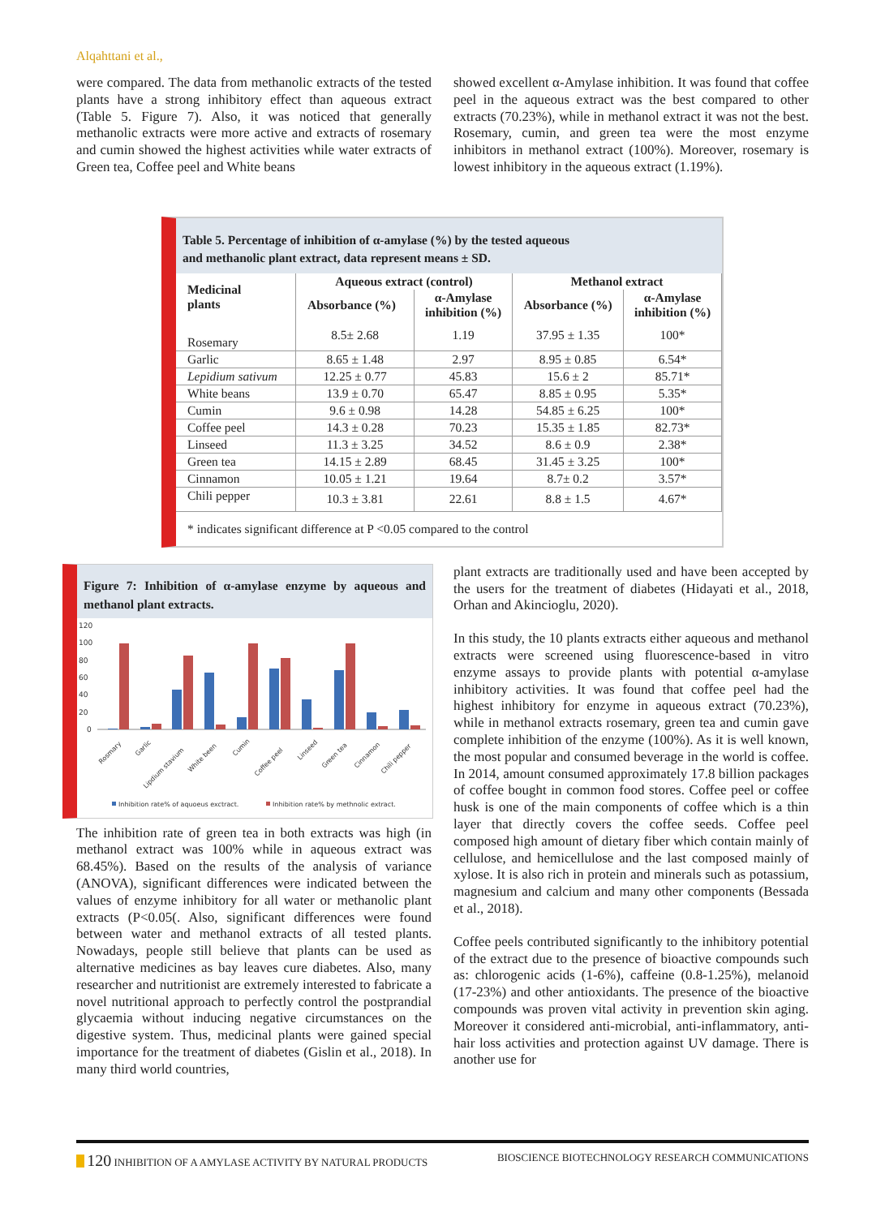Alqahttani et al.,
were compared. The data from methanolic extracts of the tested plants have a strong inhibitory effect than aqueous extract (Table 5. Figure 7). Also, it was noticed that generally methanolic extracts were more active and extracts of rosemary and cumin showed the highest activities while water extracts of Green tea, Coffee peel and White beans
showed excellent α-Amylase inhibition. It was found that coffee peel in the aqueous extract was the best compared to other extracts (70.23%), while in methanol extract it was not the best. Rosemary, cumin, and green tea were the most enzyme inhibitors in methanol extract (100%). Moreover, rosemary is lowest inhibitory in the aqueous extract (1.19%).
Table 5. Percentage of inhibition of α-amylase (%) by the tested aqueous
and methanolic plant extract, data represent means ± SD.
| Medicinal plants | Aqueous extract (control) | | Methanol extract | |
| --- | --- | --- | --- | --- |
| | Absorbance (%) | α-Amylase inhibition (%) | Absorbance (%) | α-Amylase inhibition (%) |
| Rosemary | 8.5± 2.68 | 1.19 | 37.95 ± 1.35 | 100* |
| Garlic | 8.65 ± 1.48 | 2.97 | 8.95 ± 0.85 | 6.54* |
| Lepidium sativum | 12.25 ± 0.77 | 45.83 | 15.6 ± 2 | 85.71* |
| White beans | 13.9 ± 0.70 | 65.47 | 8.85 ± 0.95 | 5.35* |
| Cumin | 9.6 ± 0.98 | 14.28 | 54.85 ± 6.25 | 100* |
| Coffee peel | 14.3 ± 0.28 | 70.23 | 15.35 ± 1.85 | 82.73* |
| Linseed | 11.3 ± 3.25 | 34.52 | 8.6 ± 0.9 | 2.38* |
| Green tea | 14.15 ± 2.89 | 68.45 | 31.45 ± 3.25 | 100* |
| Cinnamon | 10.05 ± 1.21 | 19.64 | 8.7± 0.2 | 3.57* |
| Chili pepper | 10.3 ± 3.81 | 22.61 | 8.8 ± 1.5 | 4.67* |
* indicates significant difference at P <0.05 compared to the control
Figure 7: Inhibition of α-amylase enzyme by aqueous and methanol plant extracts.
120
100
80
60
40
20
0
Rosmary
Garlic
Lipdium stavium
White been
Cumin
Coffee peel
Linseed
Green tea
Cinnamon
Chili pepper
Inhibition rate% of aquoeus exctract.
Inhibition rate% by methnolic extract.
The inhibition rate of green tea in both extracts was high (in methanol extract was 100% while in aqueous extract was 68.45%). Based on the results of the analysis of variance (ANOVA), significant differences were indicated between the values of enzyme inhibitory for all water or methanolic plant extracts (P<0.05(. Also, significant differences were found between water and methanol extracts of all tested plants. Nowadays, people still believe that plants can be used as alternative medicines as bay leaves cure diabetes. Also, many researcher and nutritionist are extremely interested to fabricate a novel nutritional approach to perfectly control the postprandial glycaemia without inducing negative circumstances on the digestive system. Thus, medicinal plants were gained special importance for the treatment of diabetes (Gislin et al., 2018). In many third world countries,
plant extracts are traditionally used and have been accepted by the users for the treatment of diabetes (Hidayati et al., 2018, Orhan and Akincioglu, 2020).
In this study, the 10 plants extracts either aqueous and methanol extracts were screened using fluorescence-based in vitro enzyme assays to provide plants with potential α-amylase inhibitory activities. It was found that coffee peel had the highest inhibitory for enzyme in aqueous extract (70.23%), while in methanol extracts rosemary, green tea and cumin gave complete inhibition of the enzyme (100%). As it is well known, the most popular and consumed beverage in the world is coffee. In 2014, amount consumed approximately 17.8 billion packages of coffee bought in common food stores. Coffee peel or coffee husk is one of the main components of coffee which is a thin layer that directly covers the coffee seeds. Coffee peel composed high amount of dietary fiber which contain mainly of cellulose, and hemicellulose and the last composed mainly of xylose. It is also rich in protein and minerals such as potassium, magnesium and calcium and many other components (Bessada et al., 2018).
Coffee peels contributed significantly to the inhibitory potential of the extract due to the presence of bioactive compounds such as: chlorogenic acids (1-6%), caffeine (0.8-1.25%), melanoid (17-23%) and other antioxidants. The presence of the bioactive compounds was proven vital activity in prevention skin aging. Moreover it considered anti-microbial, anti-inflammatory, anti-hair loss activities and protection against UV damage. There is another use for
120 INHIBITION OF A AMYLASE ACTIVITY BY NATURAL PRODUCTS BIOSCIENCE BIOTECHNOLOGY RESEARCH COMMUNICATIONS